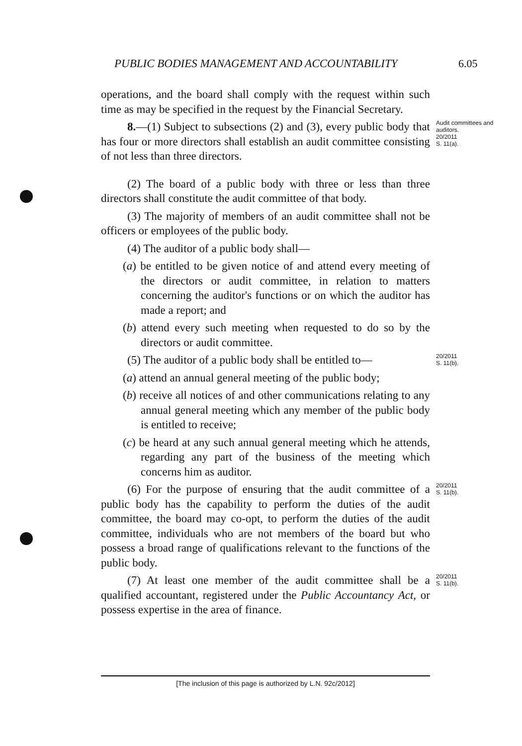PUBLIC BODIES MANAGEMENT AND ACCOUNTABILITY 6.05
operations, and the board shall comply with the request within such time as may be specified in the request by the Financial Secretary.
8.—(1) Subject to subsections (2) and (3), every public body that has four or more directors shall establish an audit committee consisting of not less than three directors.
Audit committees and auditors.
20/2011
S. 11(a).
(2) The board of a public body with three or less than three directors shall constitute the audit committee of that body.
(3) The majority of members of an audit committee shall not be officers or employees of the public body.
(4) The auditor of a public body shall—
(a) be entitled to be given notice of and attend every meeting of the directors or audit committee, in relation to matters concerning the auditor's functions or on which the auditor has made a report; and
(b) attend every such meeting when requested to do so by the directors or audit committee.
(5) The auditor of a public body shall be entitled to—
(a) attend an annual general meeting of the public body;
(b) receive all notices of and other communications relating to any annual general meeting which any member of the public body is entitled to receive;
(c) be heard at any such annual general meeting which he attends, regarding any part of the business of the meeting which concerns him as auditor.
20/2011
S. 11(b).
(6) For the purpose of ensuring that the audit committee of a public body has the capability to perform the duties of the audit committee, the board may co-opt, to perform the duties of the audit committee, individuals who are not members of the board but who possess a broad range of qualifications relevant to the functions of the public body.
20/2011
S. 11(b).
(7) At least one member of the audit committee shall be a qualified accountant, registered under the Public Accountancy Act, or possess expertise in the area of finance.
20/2011
S. 11(b).
[The inclusion of this page is authorized by L.N. 92c/2012]